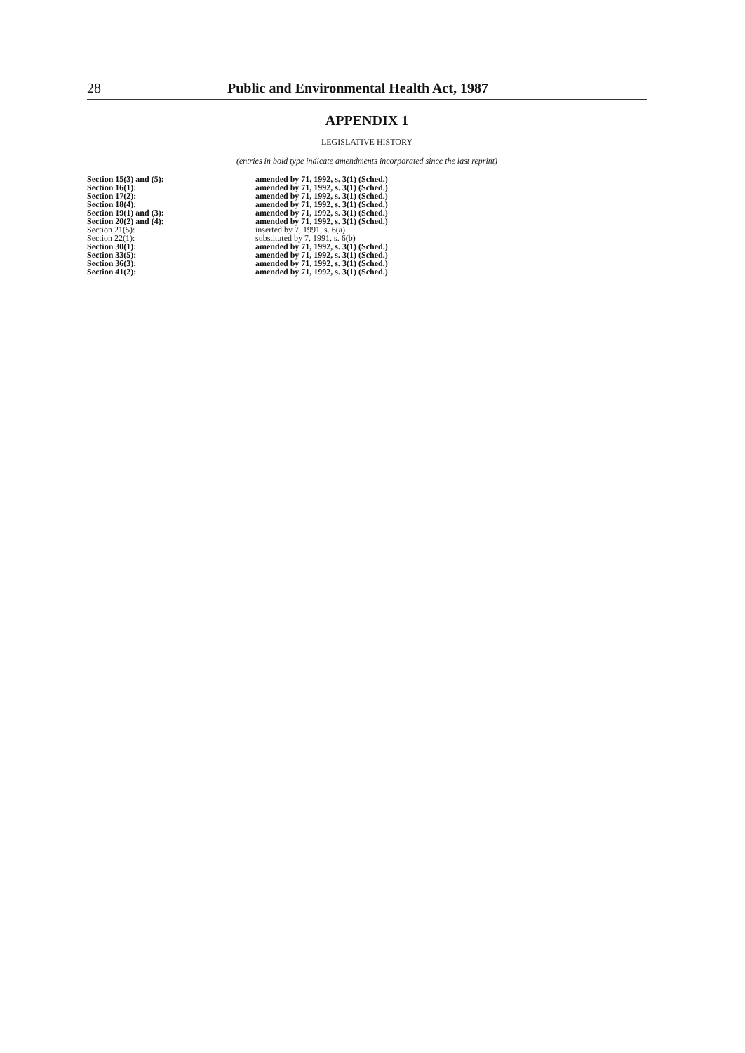28 Public and Environmental Health Act, 1987
APPENDIX 1
LEGISLATIVE HISTORY
(entries in bold type indicate amendments incorporated since the last reprint)
| Section 15(3) and (5): | amended by 71, 1992, s. 3(1) (Sched.) |
| Section 16(1): | amended by 71, 1992, s. 3(1) (Sched.) |
| Section 17(2): | amended by 71, 1992, s. 3(1) (Sched.) |
| Section 18(4): | amended by 71, 1992, s. 3(1) (Sched.) |
| Section 19(1) and (3): | amended by 71, 1992, s. 3(1) (Sched.) |
| Section 20(2) and (4): | amended by 71, 1992, s. 3(1) (Sched.) |
| Section 21(5): | inserted by 7, 1991, s. 6(a) |
| Section 22(1): | substituted by 7, 1991, s. 6(b) |
| Section 30(1): | amended by 71, 1992, s. 3(1) (Sched.) |
| Section 33(5): | amended by 71, 1992, s. 3(1) (Sched.) |
| Section 36(3): | amended by 71, 1992, s. 3(1) (Sched.) |
| Section 41(2): | amended by 71, 1992, s. 3(1) (Sched.) |